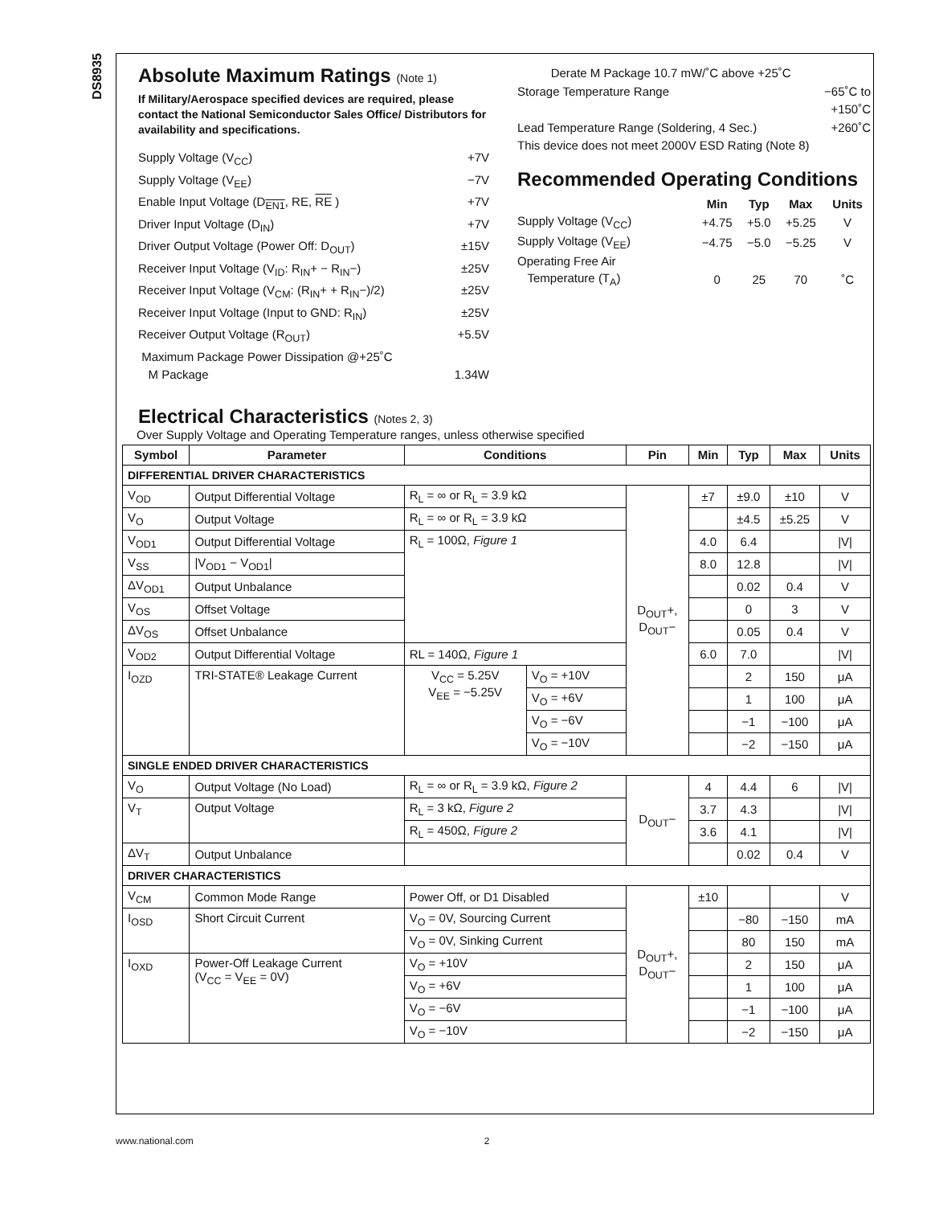DS8935
Absolute Maximum Ratings (Note 1)
If Military/Aerospace specified devices are required, please contact the National Semiconductor Sales Office/ Distributors for availability and specifications.
Supply Voltage (V<sub>CC</sub>) +7V
Supply Voltage (V<sub>EE</sub>) −7V
Enable Input Voltage (D<sub>EN1</sub>, RE, RE ) +7V
Driver Input Voltage (D<sub>IN</sub>) +7V
Driver Output Voltage (Power Off: D<sub>OUT</sub>) ±15V
Receiver Input Voltage (V<sub>ID</sub>: R<sub>IN</sub>+ − R<sub>IN</sub>−) ±25V
Receiver Input Voltage (V<sub>CM</sub>: (R<sub>IN</sub>+ + R<sub>IN</sub>−)/2) ±25V
Receiver Input Voltage (Input to GND: R<sub>IN</sub>) ±25V
Receiver Output Voltage (R<sub>OUT</sub>) +5.5V
Maximum Package Power Dissipation @+25˚C
M Package 1.34W
Derate M Package 10.7 mW/˚C above +25˚C
Storage Temperature Range −65˚C to
+150˚C
Lead Temperature Range (Soldering, 4 Sec.) +260˚C
This device does not meet 2000V ESD Rating (Note 8)
Recommended Operating Conditions
| | Min | Typ | Max | Units |
| Supply Voltage (V<sub>CC</sub>) | +4.75 | +5.0 | +5.25 | V |
| Supply Voltage (V<sub>EE</sub>) | −4.75 | −5.0 | −5.25 | V |
| Operating Free Air | | | | |
| Temperature (T<sub>A</sub>) | 0 | 25 | 70 | ˚C |
Electrical Characteristics (Notes 2, 3)
Over Supply Voltage and Operating Temperature ranges, unless otherwise specified
| Symbol | Parameter | Conditions | | Pin | Min | Typ | Max | Units |
| --- | --- | --- | --- | --- | --- | --- | --- | --- |
| DIFFERENTIAL DRIVER CHARACTERISTICS | | | | | | | | |
| V<sub>OD</sub> | Output Differential Voltage | R<sub>L</sub> = ∞ or R<sub>L</sub> = 3.9 kΩ | | D<sub>OUT</sub>+, D<sub>OUT</sub>− | ±7 | ±9.0 | ±10 | V |
| V<sub>O</sub> | Output Voltage | R<sub>L</sub> = ∞ or R<sub>L</sub> = 3.9 kΩ | | | | ±4.5 | ±5.25 | V |
| V<sub>OD1</sub> | Output Differential Voltage | R<sub>L</sub> = 100Ω, Figure 1 | | | 4.0 | 6.4 | | /V/ |
| V<sub>SS</sub> | /V<sub>OD1</sub> − V<sub>OD1</sub>/ | | | | 8.0 | 12.8 | | /V/ |
| ΔV<sub>OD1</sub> | Output Unbalance | | | | | 0.02 | 0.4 | V |
| V<sub>OS</sub> | Offset Voltage | | | | | 0 | 3 | V |
| ΔV<sub>OS</sub> | Offset Unbalance | | | | | 0.05 | 0.4 | V |
| V<sub>OD2</sub> | Output Differential Voltage | RL = 140Ω, Figure 1 | | | 6.0 | 7.0 | | /V/ |
| I<sub>OZD</sub> | TRI-STATE® Leakage Current | V<sub>CC</sub> = 5.25V V<sub>EE</sub> = −5.25V | V<sub>O</sub> = +10V | | | 2 | 150 | μA |
| | | | V<sub>O</sub> = +6V | | | 1 | 100 | μA |
| | | | V<sub>O</sub> = −6V | | | −1 | −100 | μA |
| | | | V<sub>O</sub> = −10V | | | −2 | −150 | μA |
| SINGLE ENDED DRIVER CHARACTERISTICS | | | | | | | | |
| V<sub>O</sub> | Output Voltage (No Load) | R<sub>L</sub> = ∞ or R<sub>L</sub> = 3.9 kΩ, Figure 2 | | D<sub>OUT</sub>− | 4 | 4.4 | 6 | /V/ |
| V<sub>T</sub> | Output Voltage | R<sub>L</sub> = 3 kΩ, Figure 2 | | | 3.7 | 4.3 | | /V/ |
| | | R<sub>L</sub> = 450Ω, Figure 2 | | | 3.6 | 4.1 | | /V/ |
| ΔV<sub>T</sub> | Output Unbalance | | | | | 0.02 | 0.4 | V |
| DRIVER CHARACTERISTICS | | | | | | | | |
| V<sub>CM</sub> | Common Mode Range | Power Off, or D1 Disabled | | D<sub>OUT</sub>+, D<sub>OUT</sub>− | ±10 | | | V |
| I<sub>OSD</sub> | Short Circuit Current | V<sub>O</sub> = 0V, Sourcing Current | | | | −80 | −150 | mA |
| | | V<sub>O</sub> = 0V, Sinking Current | | | | 80 | 150 | mA |
| I<sub>OXD</sub> | Power-Off Leakage Current (V<sub>CC</sub> = V<sub>EE</sub> = 0V) | V<sub>O</sub> = +10V | | | | 2 | 150 | μA |
| | | V<sub>O</sub> = +6V | | | | 1 | 100 | μA |
| | | V<sub>O</sub> = −6V | | | | −1 | −100 | μA |
| | | V<sub>O</sub> = −10V | | | | −2 | −150 | μA |
www.national.com 2